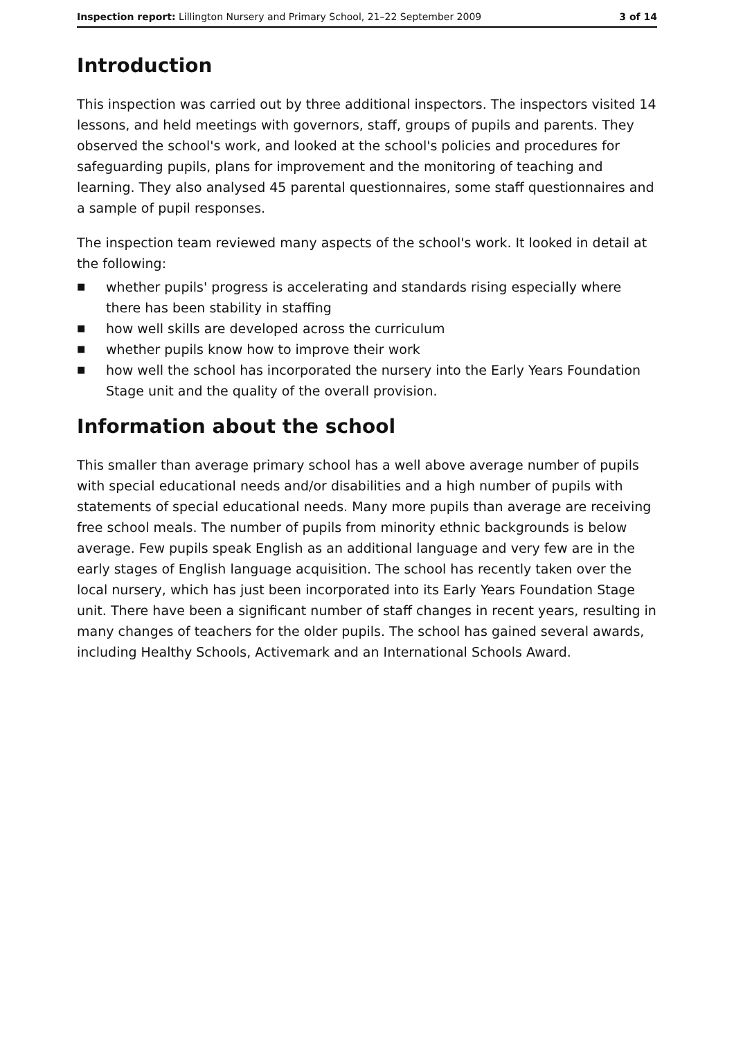Inspection report: Lillington Nursery and Primary School, 21–22 September 2009
3 of 14
Introduction
This inspection was carried out by three additional inspectors. The inspectors visited 14 lessons, and held meetings with governors, staff, groups of pupils and parents. They observed the school's work, and looked at the school's policies and procedures for safeguarding pupils, plans for improvement and the monitoring of teaching and learning. They also analysed 45 parental questionnaires, some staff questionnaires and a sample of pupil responses.
The inspection team reviewed many aspects of the school's work. It looked in detail at the following:
■ whether pupils' progress is accelerating and standards rising especially where there has been stability in staffing
■ how well skills are developed across the curriculum
■ whether pupils know how to improve their work
■ how well the school has incorporated the nursery into the Early Years Foundation Stage unit and the quality of the overall provision.
Information about the school
This smaller than average primary school has a well above average number of pupils with special educational needs and/or disabilities and a high number of pupils with statements of special educational needs. Many more pupils than average are receiving free school meals. The number of pupils from minority ethnic backgrounds is below average. Few pupils speak English as an additional language and very few are in the early stages of English language acquisition. The school has recently taken over the local nursery, which has just been incorporated into its Early Years Foundation Stage unit. There have been a significant number of staff changes in recent years, resulting in many changes of teachers for the older pupils. The school has gained several awards, including Healthy Schools, Activemark and an International Schools Award.